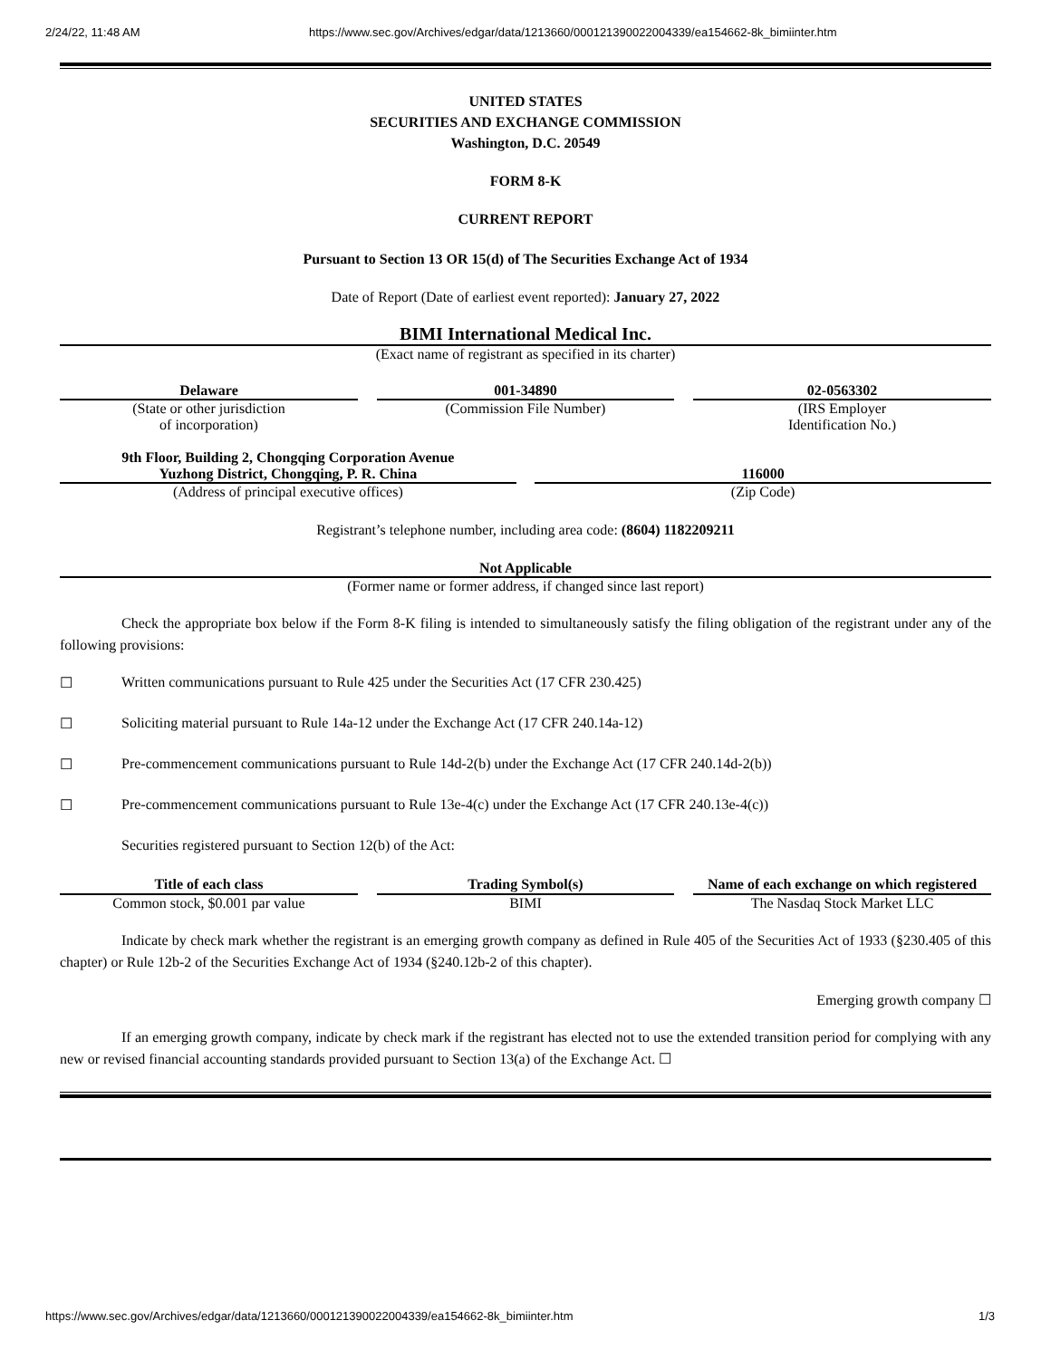2/24/22, 11:48 AM https://www.sec.gov/Archives/edgar/data/1213660/000121390022004339/ea154662-8k_bimiinter.htm
UNITED STATES
SECURITIES AND EXCHANGE COMMISSION
Washington, D.C. 20549
FORM 8-K
CURRENT REPORT
Pursuant to Section 13 OR 15(d) of The Securities Exchange Act of 1934
Date of Report (Date of earliest event reported): January 27, 2022
BIMI International Medical Inc.
(Exact name of registrant as specified in its charter)
| Delaware | | 001-34890 | | 02-0563302 |
| (State or other jurisdiction of incorporation) | | (Commission File Number) | | (IRS Employer Identification No.) |
| 9th Floor, Building 2, Chongqing Corporation Avenue Yuzhong District, Chongqing, P. R. China | | 116000 |
| (Address of principal executive offices) | | (Zip Code) |
Registrant’s telephone number, including area code: (8604) 1182209211
Not Applicable
(Former name or former address, if changed since last report)
Check the appropriate box below if the Form 8-K filing is intended to simultaneously satisfy the filing obligation of the registrant under any of the following provisions:
☐ Written communications pursuant to Rule 425 under the Securities Act (17 CFR 230.425)
☐ Soliciting material pursuant to Rule 14a-12 under the Exchange Act (17 CFR 240.14a-12)
☐ Pre-commencement communications pursuant to Rule 14d-2(b) under the Exchange Act (17 CFR 240.14d-2(b))
☐ Pre-commencement communications pursuant to Rule 13e-4(c) under the Exchange Act (17 CFR 240.13e-4(c))
Securities registered pursuant to Section 12(b) of the Act:
| Title of each class | | Trading Symbol(s) | | Name of each exchange on which registered |
| Common stock, $0.001 par value | | BIMI | | The Nasdaq Stock Market LLC |
Indicate by check mark whether the registrant is an emerging growth company as defined in Rule 405 of the Securities Act of 1933 (§230.405 of this chapter) or Rule 12b-2 of the Securities Exchange Act of 1934 (§240.12b-2 of this chapter).
Emerging growth company ☐
If an emerging growth company, indicate by check mark if the registrant has elected not to use the extended transition period for complying with any new or revised financial accounting standards provided pursuant to Section 13(a) of the Exchange Act. ☐
https://www.sec.gov/Archives/edgar/data/1213660/000121390022004339/ea154662-8k_bimiinter.htm 1/3